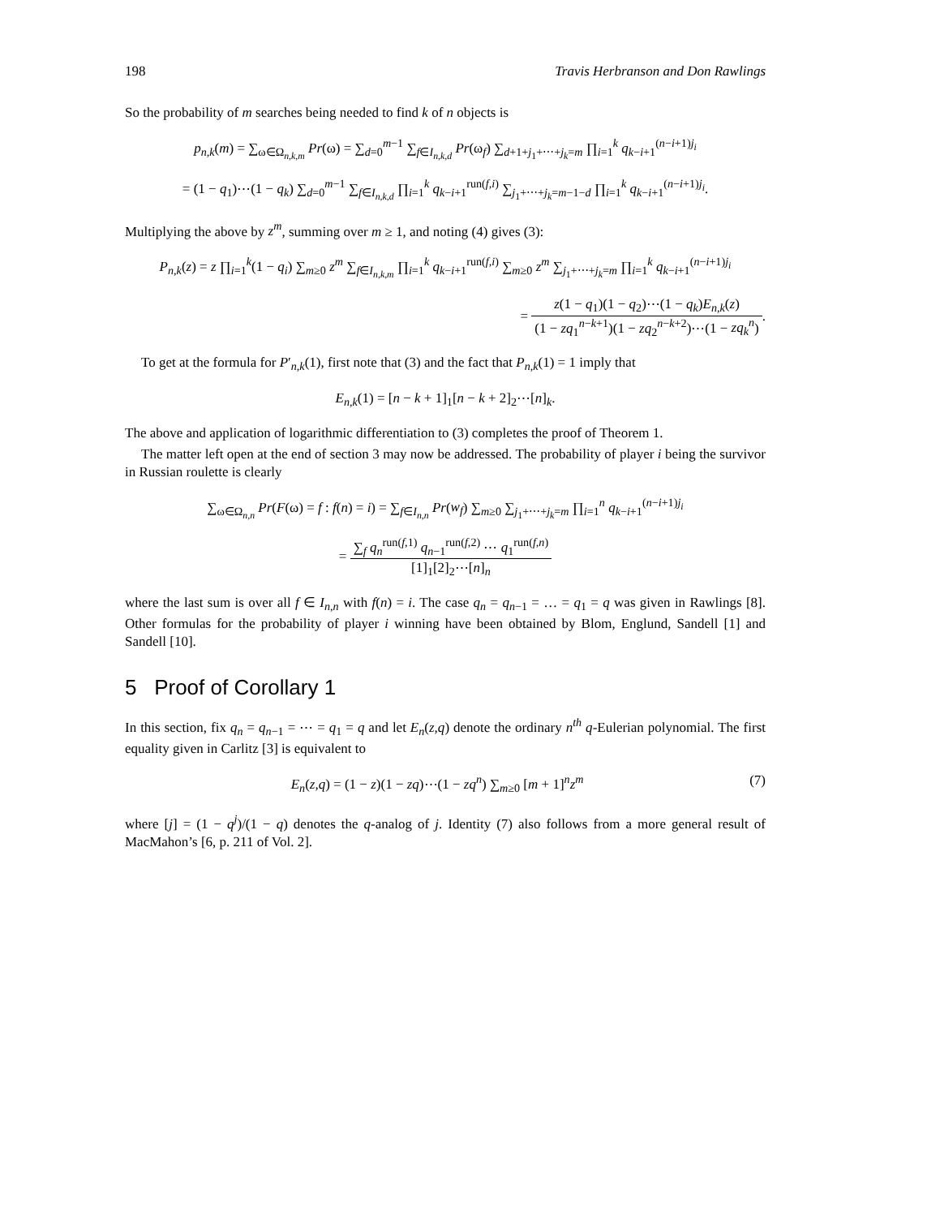198 Travis Herbranson and Don Rawlings
So the probability of m searches being needed to find k of n objects is
p<sub>n,k</sub>(m) = ∑<sub>ω∈Ω<sub>n,k,m</sub></sub> Pr(ω) = ∑<sub>d=0</sub><sup>m−1</sup> ∑<sub>f∈I<sub>n,k,d</sub></sub> Pr(ω<sub>f</sub>) ∑<sub>d+1+j<sub>1</sub>+⋯+j<sub>k</sub>=m</sub> ∏<sub>i=1</sub><sup>k</sup> q<sub>k−i+1</sub><sup>(n−i+1)j<sub>i</sub></sup>
= (1 − q<sub>1</sub>)⋯(1 − q<sub>k</sub>) ∑<sub>d=0</sub><sup>m−1</sup> ∑<sub>f∈I<sub>n,k,d</sub></sub> ∏<sub>i=1</sub><sup>k</sup> q<sub>k−i+1</sub><sup>run(f,i)</sup> ∑<sub>j<sub>1</sub>+⋯+j<sub>k</sub>=m−1−d</sub> ∏<sub>i=1</sub><sup>k</sup> q<sub>k−i+1</sub><sup>(n−i+1)j<sub>i</sub></sup>.
Multiplying the above by z<sup>m</sup>, summing over m ≥ 1, and noting (4) gives (3):
P<sub>n,k</sub>(z) = z ∏<sub>i=1</sub><sup>k</sup>(1 − q<sub>i</sub>) ∑<sub>m≥0</sub> z<sup>m</sup> ∑<sub>f∈I<sub>n,k,m</sub></sub> ∏<sub>i=1</sub><sup>k</sup> q<sub>k−i+1</sub><sup>run(f,i)</sup> ∑<sub>m≥0</sub> z<sup>m</sup> ∑<sub>j<sub>1</sub>+⋯+j<sub>k</sub>=m</sub> ∏<sub>i=1</sub><sup>k</sup> q<sub>k−i+1</sub><sup>(n−i+1)j<sub>i</sub></sup>
= z(1 − q<sub>1</sub>)(1 − q<sub>2</sub>)⋯(1 − q<sub>k</sub>)E<sub>n,k</sub>(z) (1 − zq<sub>1</sub><sup>n−k+1</sup>)(1 − zq<sub>2</sub><sup>n−k+2</sup>)⋯(1 − zq<sub>k</sub><sup>n</sup>).
To get at the formula for P′<sub>n,k</sub>(1), first note that (3) and the fact that P<sub>n,k</sub>(1) = 1 imply that
E<sub>n,k</sub>(1) = [n − k + 1]<sub>1</sub>[n − k + 2]<sub>2</sub>⋯[n]<sub>k</sub>.
The above and application of logarithmic differentiation to (3) completes the proof of Theorem 1.
The matter left open at the end of section 3 may now be addressed. The probability of player i being the survivor in Russian roulette is clearly
∑<sub>ω∈Ω<sub>n,n</sub></sub> Pr(F(ω) = f : f(n) = i) = ∑<sub>f∈I<sub>n,n</sub></sub> Pr(w<sub>f</sub>) ∑<sub>m≥0</sub> ∑<sub>j<sub>1</sub>+⋯+j<sub>k</sub>=m</sub> ∏<sub>i=1</sub><sup>n</sup> q<sub>k−i+1</sub><sup>(n−i+1)j<sub>i</sub></sup>
= ∑<sub>f</sub> q<sub>n</sub><sup>run(f,1)</sup> q<sub>n−1</sub><sup>run(f,2)</sup> ⋯ q<sub>1</sub><sup>run(f,n)</sup> [1]<sub>1</sub>[2]<sub>2</sub>⋯[n]<sub>n</sub>
where the last sum is over all f ∈ I<sub>n,n</sub> with f(n) = i. The case q<sub>n</sub> = q<sub>n−1</sub> = … = q<sub>1</sub> = q was given in Rawlings [8]. Other formulas for the probability of player i winning have been obtained by Blom, Englund, Sandell [1] and Sandell [10].
5 Proof of Corollary 1
In this section, fix q<sub>n</sub> = q<sub>n−1</sub> = ⋯ = q<sub>1</sub> = q and let E<sub>n</sub>(z,q) denote the ordinary n<sup>th</sup> q-Eulerian polynomial. The first equality given in Carlitz [3] is equivalent to
(7) E<sub>n</sub>(z,q) = (1 − z)(1 − zq)⋯(1 − zq<sup>n</sup>) ∑<sub>m≥0</sub> [m + 1]<sup>n</sup>z<sup>m</sup>
where [j] = (1 − q<sup>j</sup>)/(1 − q) denotes the q-analog of j. Identity (7) also follows from a more general result of MacMahon’s [6, p. 211 of Vol. 2].